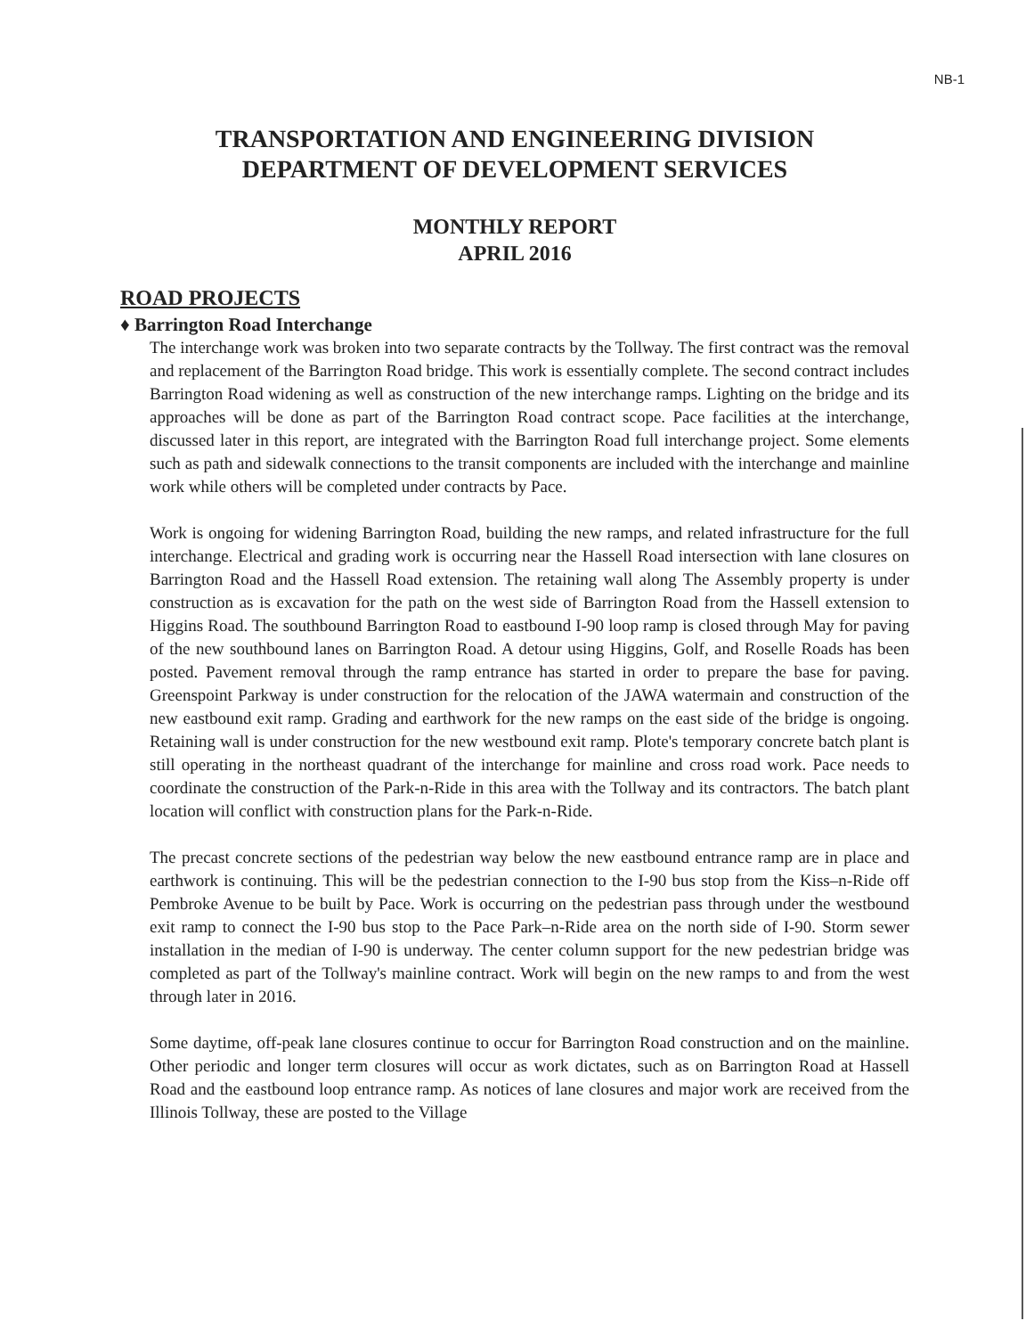NB-1
TRANSPORTATION AND ENGINEERING DIVISION
DEPARTMENT OF DEVELOPMENT SERVICES
MONTHLY REPORT
APRIL 2016
ROAD PROJECTS
♦ Barrington Road Interchange
The interchange work was broken into two separate contracts by the Tollway. The first contract was the removal and replacement of the Barrington Road bridge. This work is essentially complete. The second contract includes Barrington Road widening as well as construction of the new interchange ramps. Lighting on the bridge and its approaches will be done as part of the Barrington Road contract scope. Pace facilities at the interchange, discussed later in this report, are integrated with the Barrington Road full interchange project. Some elements such as path and sidewalk connections to the transit components are included with the interchange and mainline work while others will be completed under contracts by Pace.
Work is ongoing for widening Barrington Road, building the new ramps, and related infrastructure for the full interchange. Electrical and grading work is occurring near the Hassell Road intersection with lane closures on Barrington Road and the Hassell Road extension. The retaining wall along The Assembly property is under construction as is excavation for the path on the west side of Barrington Road from the Hassell extension to Higgins Road. The southbound Barrington Road to eastbound I-90 loop ramp is closed through May for paving of the new southbound lanes on Barrington Road. A detour using Higgins, Golf, and Roselle Roads has been posted. Pavement removal through the ramp entrance has started in order to prepare the base for paving. Greenspoint Parkway is under construction for the relocation of the JAWA watermain and construction of the new eastbound exit ramp. Grading and earthwork for the new ramps on the east side of the bridge is ongoing. Retaining wall is under construction for the new westbound exit ramp. Plote's temporary concrete batch plant is still operating in the northeast quadrant of the interchange for mainline and cross road work. Pace needs to coordinate the construction of the Park-n-Ride in this area with the Tollway and its contractors. The batch plant location will conflict with construction plans for the Park-n-Ride.
The precast concrete sections of the pedestrian way below the new eastbound entrance ramp are in place and earthwork is continuing. This will be the pedestrian connection to the I-90 bus stop from the Kiss–n-Ride off Pembroke Avenue to be built by Pace. Work is occurring on the pedestrian pass through under the westbound exit ramp to connect the I-90 bus stop to the Pace Park–n-Ride area on the north side of I-90. Storm sewer installation in the median of I-90 is underway. The center column support for the new pedestrian bridge was completed as part of the Tollway's mainline contract. Work will begin on the new ramps to and from the west through later in 2016.
Some daytime, off-peak lane closures continue to occur for Barrington Road construction and on the mainline. Other periodic and longer term closures will occur as work dictates, such as on Barrington Road at Hassell Road and the eastbound loop entrance ramp. As notices of lane closures and major work are received from the Illinois Tollway, these are posted to the Village